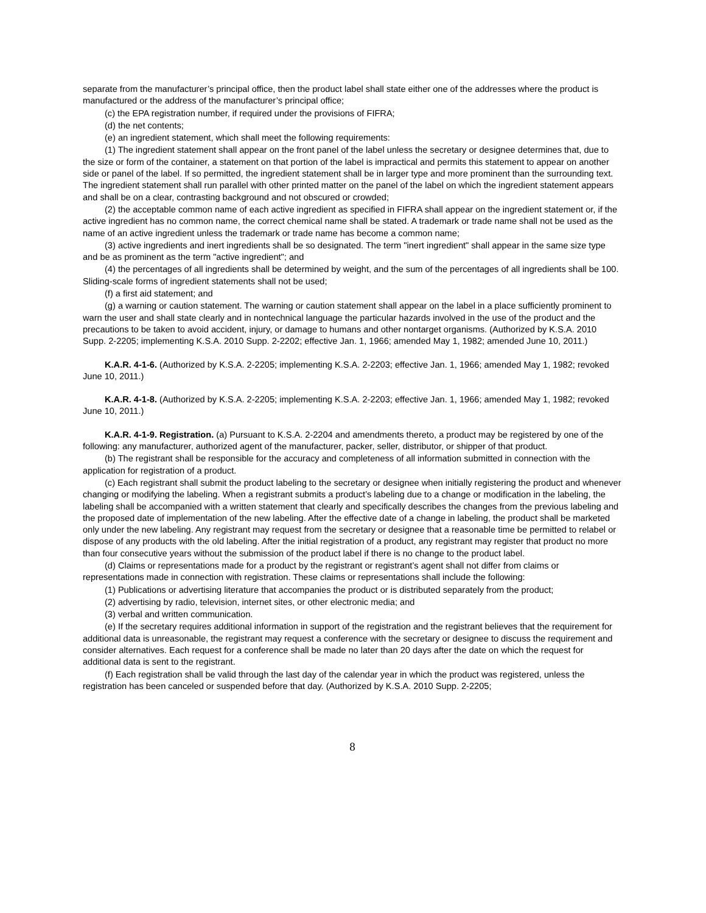separate from the manufacturer’s principal office, then the product label shall state either one of the addresses where the product is manufactured or the address of the manufacturer’s principal office;
(c) the EPA registration number, if required under the provisions of FIFRA;
(d) the net contents;
(e) an ingredient statement, which shall meet the following requirements:
(1) The ingredient statement shall appear on the front panel of the label unless the secretary or designee determines that, due to the size or form of the container, a statement on that portion of the label is impractical and permits this statement to appear on another side or panel of the label. If so permitted, the ingredient statement shall be in larger type and more prominent than the surrounding text. The ingredient statement shall run parallel with other printed matter on the panel of the label on which the ingredient statement appears and shall be on a clear, contrasting background and not obscured or crowded;
(2) the acceptable common name of each active ingredient as specified in FIFRA shall appear on the ingredient statement or, if the active ingredient has no common name, the correct chemical name shall be stated. A trademark or trade name shall not be used as the name of an active ingredient unless the trademark or trade name has become a common name;
(3) active ingredients and inert ingredients shall be so designated. The term "inert ingredient" shall appear in the same size type and be as prominent as the term "active ingredient"; and
(4) the percentages of all ingredients shall be determined by weight, and the sum of the percentages of all ingredients shall be 100. Sliding-scale forms of ingredient statements shall not be used;
(f) a first aid statement; and
(g) a warning or caution statement. The warning or caution statement shall appear on the label in a place sufficiently prominent to warn the user and shall state clearly and in nontechnical language the particular hazards involved in the use of the product and the precautions to be taken to avoid accident, injury, or damage to humans and other nontarget organisms. (Authorized by K.S.A. 2010 Supp. 2-2205; implementing K.S.A. 2010 Supp. 2-2202; effective Jan. 1, 1966; amended May 1, 1982; amended June 10, 2011.)
K.A.R. 4-1-6. (Authorized by K.S.A. 2-2205; implementing K.S.A. 2-2203; effective Jan. 1, 1966; amended May 1, 1982; revoked June 10, 2011.)
K.A.R. 4-1-8. (Authorized by K.S.A. 2-2205; implementing K.S.A. 2-2203; effective Jan. 1, 1966; amended May 1, 1982; revoked June 10, 2011.)
K.A.R. 4-1-9. Registration. (a) Pursuant to K.S.A. 2-2204 and amendments thereto, a product may be registered by one of the following: any manufacturer, authorized agent of the manufacturer, packer, seller, distributor, or shipper of that product.
(b) The registrant shall be responsible for the accuracy and completeness of all information submitted in connection with the application for registration of a product.
(c) Each registrant shall submit the product labeling to the secretary or designee when initially registering the product and whenever changing or modifying the labeling. When a registrant submits a product’s labeling due to a change or modification in the labeling, the labeling shall be accompanied with a written statement that clearly and specifically describes the changes from the previous labeling and the proposed date of implementation of the new labeling. After the effective date of a change in labeling, the product shall be marketed only under the new labeling. Any registrant may request from the secretary or designee that a reasonable time be permitted to relabel or dispose of any products with the old labeling. After the initial registration of a product, any registrant may register that product no more than four consecutive years without the submission of the product label if there is no change to the product label.
(d) Claims or representations made for a product by the registrant or registrant’s agent shall not differ from claims or representations made in connection with registration. These claims or representations shall include the following:
(1) Publications or advertising literature that accompanies the product or is distributed separately from the product;
(2) advertising by radio, television, internet sites, or other electronic media; and
(3) verbal and written communication.
(e) If the secretary requires additional information in support of the registration and the registrant believes that the requirement for additional data is unreasonable, the registrant may request a conference with the secretary or designee to discuss the requirement and consider alternatives. Each request for a conference shall be made no later than 20 days after the date on which the request for additional data is sent to the registrant.
(f) Each registration shall be valid through the last day of the calendar year in which the product was registered, unless the registration has been canceled or suspended before that day. (Authorized by K.S.A. 2010 Supp. 2-2205;
8